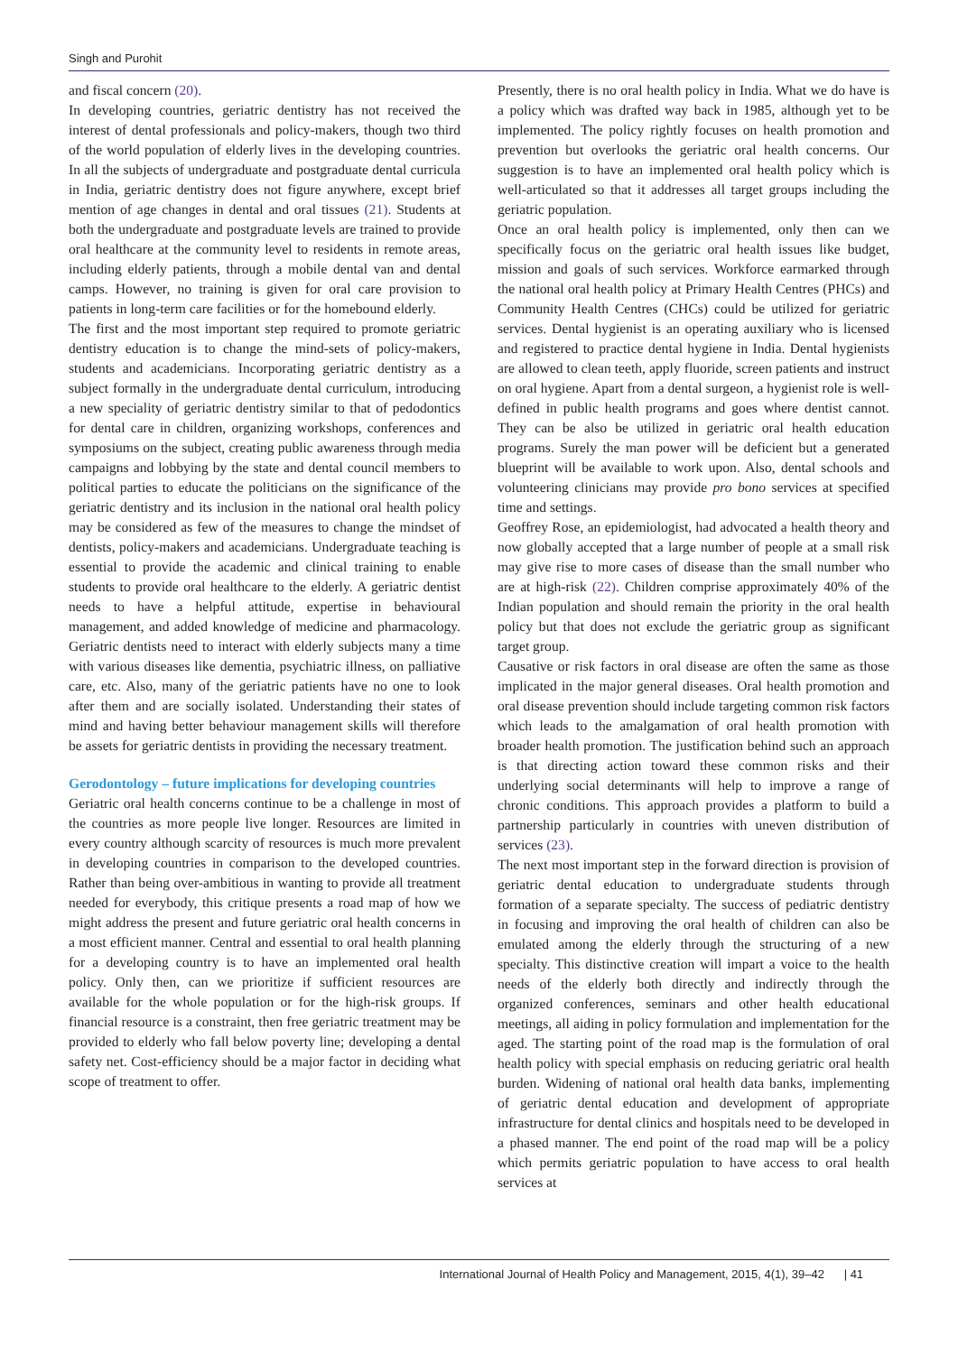Singh and Purohit
and fiscal concern (20).
In developing countries, geriatric dentistry has not received the interest of dental professionals and policy-makers, though two third of the world population of elderly lives in the developing countries. In all the subjects of undergraduate and postgraduate dental curricula in India, geriatric dentistry does not figure anywhere, except brief mention of age changes in dental and oral tissues (21). Students at both the undergraduate and postgraduate levels are trained to provide oral healthcare at the community level to residents in remote areas, including elderly patients, through a mobile dental van and dental camps. However, no training is given for oral care provision to patients in long-term care facilities or for the homebound elderly.
The first and the most important step required to promote geriatric dentistry education is to change the mind-sets of policy-makers, students and academicians. Incorporating geriatric dentistry as a subject formally in the undergraduate dental curriculum, introducing a new speciality of geriatric dentistry similar to that of pedodontics for dental care in children, organizing workshops, conferences and symposiums on the subject, creating public awareness through media campaigns and lobbying by the state and dental council members to political parties to educate the politicians on the significance of the geriatric dentistry and its inclusion in the national oral health policy may be considered as few of the measures to change the mindset of dentists, policy-makers and academicians. Undergraduate teaching is essential to provide the academic and clinical training to enable students to provide oral healthcare to the elderly. A geriatric dentist needs to have a helpful attitude, expertise in behavioural management, and added knowledge of medicine and pharmacology. Geriatric dentists need to interact with elderly subjects many a time with various diseases like dementia, psychiatric illness, on palliative care, etc. Also, many of the geriatric patients have no one to look after them and are socially isolated. Understanding their states of mind and having better behaviour management skills will therefore be assets for geriatric dentists in providing the necessary treatment.
Gerodontology – future implications for developing countries
Geriatric oral health concerns continue to be a challenge in most of the countries as more people live longer. Resources are limited in every country although scarcity of resources is much more prevalent in developing countries in comparison to the developed countries. Rather than being over-ambitious in wanting to provide all treatment needed for everybody, this critique presents a road map of how we might address the present and future geriatric oral health concerns in a most efficient manner. Central and essential to oral health planning for a developing country is to have an implemented oral health policy. Only then, can we prioritize if sufficient resources are available for the whole population or for the high-risk groups. If financial resource is a constraint, then free geriatric treatment may be provided to elderly who fall below poverty line; developing a dental safety net. Cost-efficiency should be a major factor in deciding what scope of treatment to offer.
Presently, there is no oral health policy in India. What we do have is a policy which was drafted way back in 1985, although yet to be implemented. The policy rightly focuses on health promotion and prevention but overlooks the geriatric oral health concerns. Our suggestion is to have an implemented oral health policy which is well-articulated so that it addresses all target groups including the geriatric population.
Once an oral health policy is implemented, only then can we specifically focus on the geriatric oral health issues like budget, mission and goals of such services. Workforce earmarked through the national oral health policy at Primary Health Centres (PHCs) and Community Health Centres (CHCs) could be utilized for geriatric services. Dental hygienist is an operating auxiliary who is licensed and registered to practice dental hygiene in India. Dental hygienists are allowed to clean teeth, apply fluoride, screen patients and instruct on oral hygiene. Apart from a dental surgeon, a hygienist role is well-defined in public health programs and goes where dentist cannot. They can be also be utilized in geriatric oral health education programs. Surely the man power will be deficient but a generated blueprint will be available to work upon. Also, dental schools and volunteering clinicians may provide pro bono services at specified time and settings.
Geoffrey Rose, an epidemiologist, had advocated a health theory and now globally accepted that a large number of people at a small risk may give rise to more cases of disease than the small number who are at high-risk (22). Children comprise approximately 40% of the Indian population and should remain the priority in the oral health policy but that does not exclude the geriatric group as significant target group.
Causative or risk factors in oral disease are often the same as those implicated in the major general diseases. Oral health promotion and oral disease prevention should include targeting common risk factors which leads to the amalgamation of oral health promotion with broader health promotion. The justification behind such an approach is that directing action toward these common risks and their underlying social determinants will help to improve a range of chronic conditions. This approach provides a platform to build a partnership particularly in countries with uneven distribution of services (23).
The next most important step in the forward direction is provision of geriatric dental education to undergraduate students through formation of a separate specialty. The success of pediatric dentistry in focusing and improving the oral health of children can also be emulated among the elderly through the structuring of a new specialty. This distinctive creation will impart a voice to the health needs of the elderly both directly and indirectly through the organized conferences, seminars and other health educational meetings, all aiding in policy formulation and implementation for the aged. The starting point of the road map is the formulation of oral health policy with special emphasis on reducing geriatric oral health burden. Widening of national oral health data banks, implementing of geriatric dental education and development of appropriate infrastructure for dental clinics and hospitals need to be developed in a phased manner. The end point of the road map will be a policy which permits geriatric population to have access to oral health services at
International Journal of Health Policy and Management, 2015, 4(1), 39–42 | 41